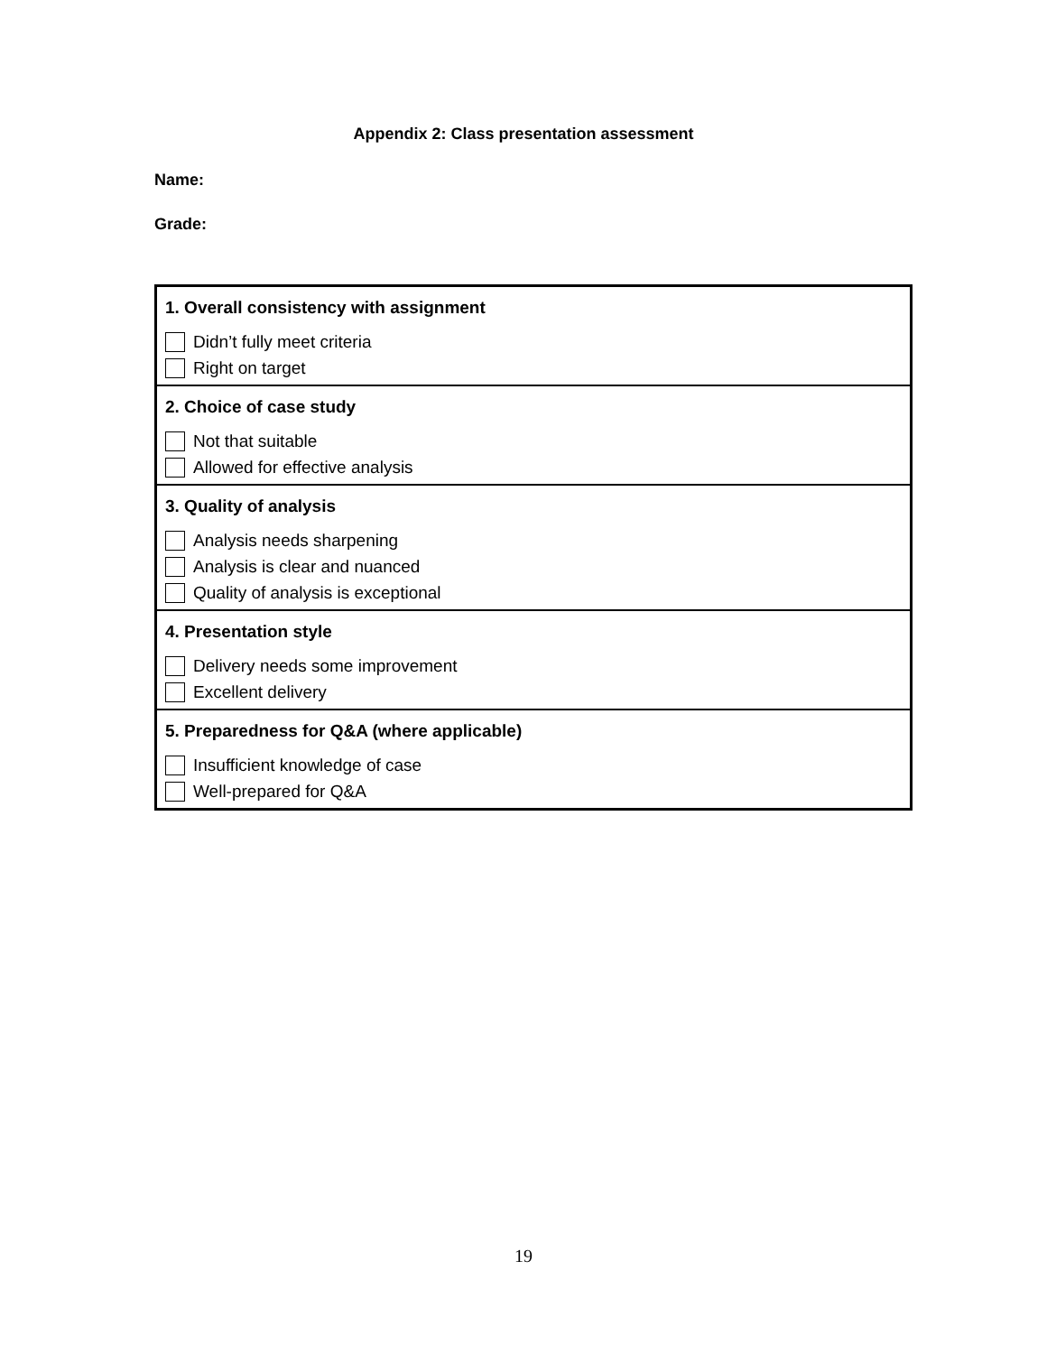Appendix 2: Class presentation assessment
Name:
Grade:
| 1. Overall consistency with assignment Didn’t fully meet criteria Right on target |
| 2. Choice of case study Not that suitable Allowed for effective analysis |
| 3. Quality of analysis Analysis needs sharpening Analysis is clear and nuanced Quality of analysis is exceptional |
| 4. Presentation style Delivery needs some improvement Excellent delivery |
| 5. Preparedness for Q&A (where applicable) Insufficient knowledge of case Well-prepared for Q&A |
19